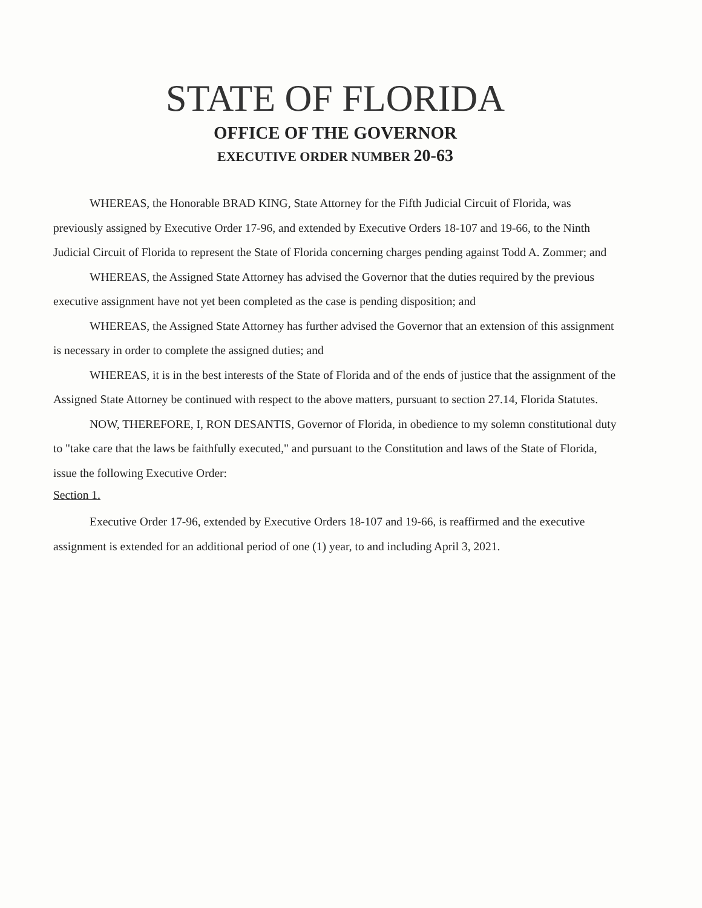STATE OF FLORIDA
OFFICE OF THE GOVERNOR
EXECUTIVE ORDER NUMBER 20-63
WHEREAS, the Honorable BRAD KING, State Attorney for the Fifth Judicial Circuit of Florida, was previously assigned by Executive Order 17-96, and extended by Executive Orders 18-107 and 19-66, to the Ninth Judicial Circuit of Florida to represent the State of Florida concerning charges pending against Todd A. Zommer; and
WHEREAS, the Assigned State Attorney has advised the Governor that the duties required by the previous executive assignment have not yet been completed as the case is pending disposition; and
WHEREAS, the Assigned State Attorney has further advised the Governor that an extension of this assignment is necessary in order to complete the assigned duties; and
WHEREAS, it is in the best interests of the State of Florida and of the ends of justice that the assignment of the Assigned State Attorney be continued with respect to the above matters, pursuant to section 27.14, Florida Statutes.
NOW, THEREFORE, I, RON DESANTIS, Governor of Florida, in obedience to my solemn constitutional duty to "take care that the laws be faithfully executed," and pursuant to the Constitution and laws of the State of Florida, issue the following Executive Order:
Section 1.
Executive Order 17-96, extended by Executive Orders 18-107 and 19-66, is reaffirmed and the executive assignment is extended for an additional period of one (1) year, to and including April 3, 2021.